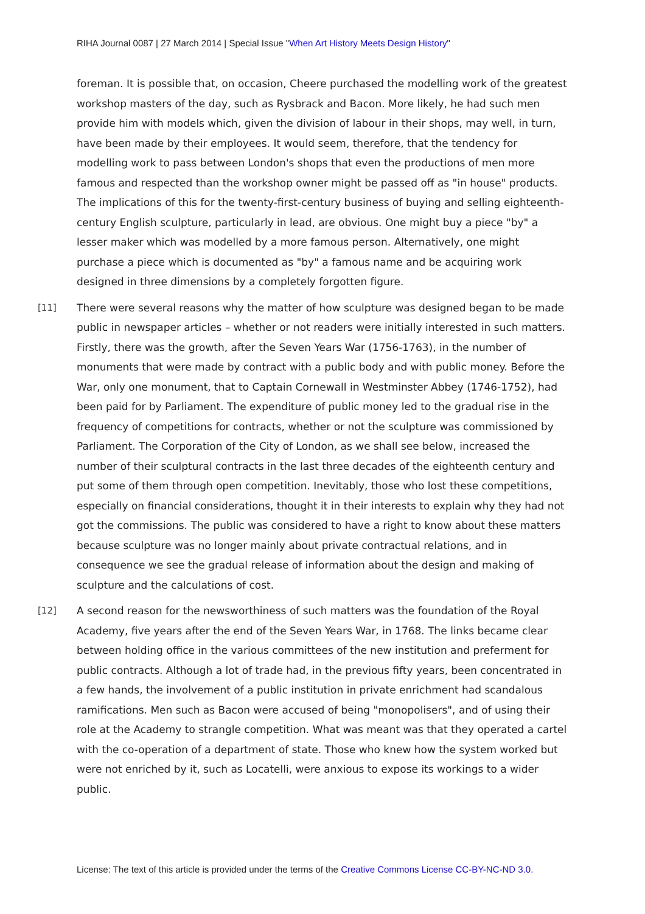RIHA Journal 0087 | 27 March 2014 | Special Issue "When Art History Meets Design History"
foreman. It is possible that, on occasion, Cheere purchased the modelling work of the greatest workshop masters of the day, such as Rysbrack and Bacon. More likely, he had such men provide him with models which, given the division of labour in their shops, may well, in turn, have been made by their employees. It would seem, therefore, that the tendency for modelling work to pass between London's shops that even the productions of men more famous and respected than the workshop owner might be passed off as "in house" products. The implications of this for the twenty-first-century business of buying and selling eighteenth-century English sculpture, particularly in lead, are obvious. One might buy a piece "by" a lesser maker which was modelled by a more famous person. Alternatively, one might purchase a piece which is documented as "by" a famous name and be acquiring work designed in three dimensions by a completely forgotten figure.
[11] There were several reasons why the matter of how sculpture was designed began to be made public in newspaper articles – whether or not readers were initially interested in such matters. Firstly, there was the growth, after the Seven Years War (1756-1763), in the number of monuments that were made by contract with a public body and with public money. Before the War, only one monument, that to Captain Cornewall in Westminster Abbey (1746-1752), had been paid for by Parliament. The expenditure of public money led to the gradual rise in the frequency of competitions for contracts, whether or not the sculpture was commissioned by Parliament. The Corporation of the City of London, as we shall see below, increased the number of their sculptural contracts in the last three decades of the eighteenth century and put some of them through open competition. Inevitably, those who lost these competitions, especially on financial considerations, thought it in their interests to explain why they had not got the commissions. The public was considered to have a right to know about these matters because sculpture was no longer mainly about private contractual relations, and in consequence we see the gradual release of information about the design and making of sculpture and the calculations of cost.
[12] A second reason for the newsworthiness of such matters was the foundation of the Royal Academy, five years after the end of the Seven Years War, in 1768. The links became clear between holding office in the various committees of the new institution and preferment for public contracts. Although a lot of trade had, in the previous fifty years, been concentrated in a few hands, the involvement of a public institution in private enrichment had scandalous ramifications. Men such as Bacon were accused of being "monopolisers", and of using their role at the Academy to strangle competition. What was meant was that they operated a cartel with the co-operation of a department of state. Those who knew how the system worked but were not enriched by it, such as Locatelli, were anxious to expose its workings to a wider public.
License: The text of this article is provided under the terms of the Creative Commons License CC-BY-NC-ND 3.0.